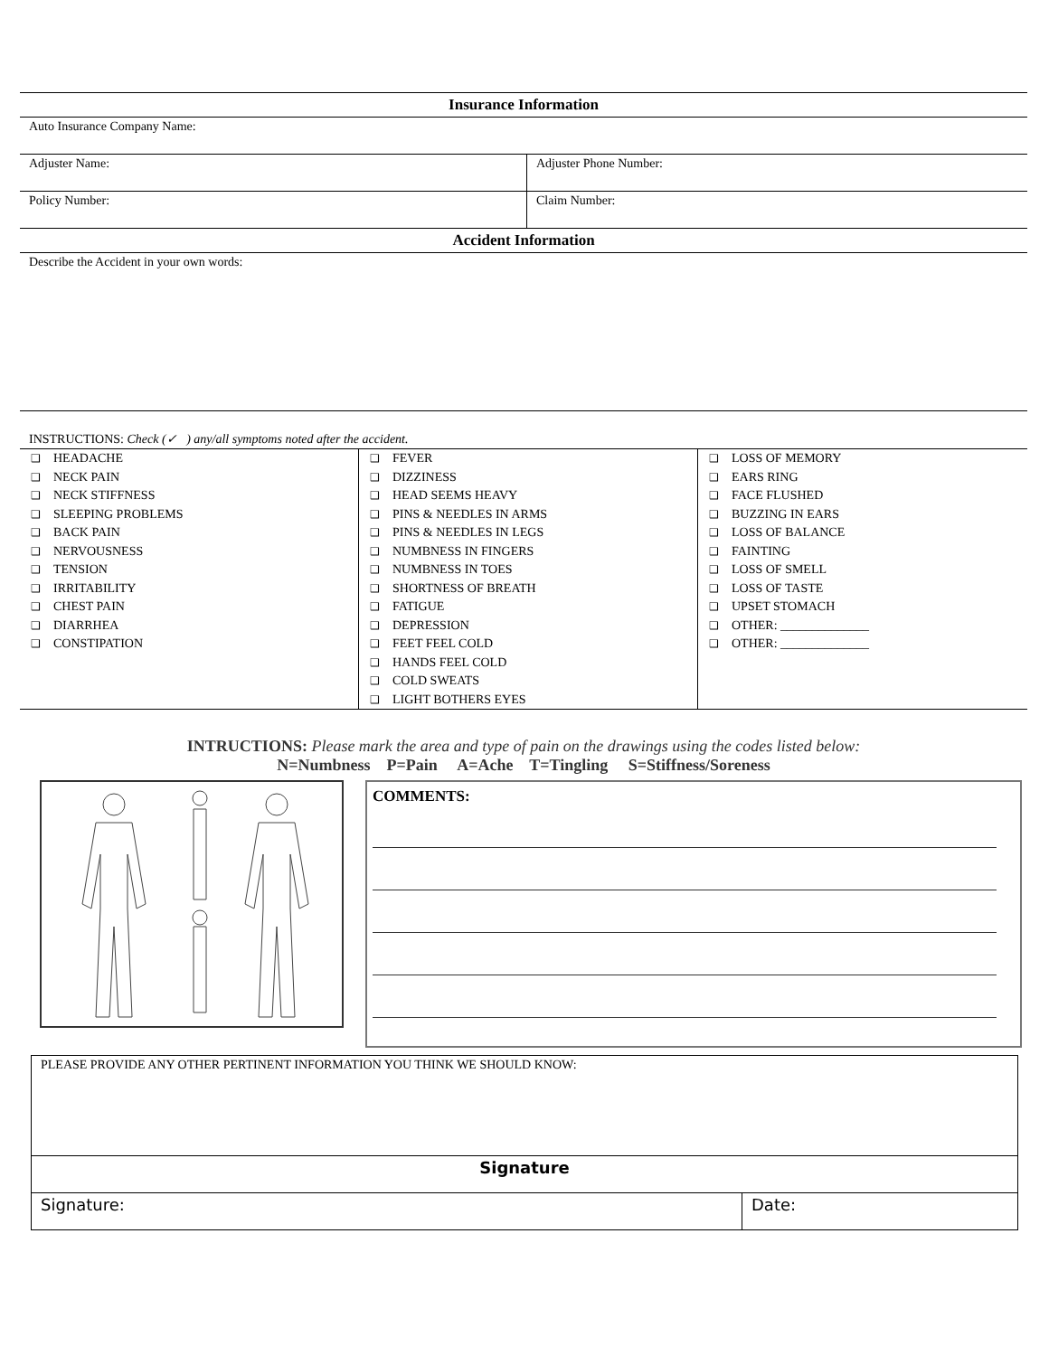| Insurance Information | |
| --- | --- |
| Auto Insurance Company Name: | |
| Adjuster Name: | Adjuster Phone Number: |
| Policy Number: | Claim Number: |
| Accident Information | |
| Describe the Accident in your own words: | |
| INSTRUCTIONS: Check (✓ ) any/all symptoms noted after the accident. | |
| ❑ HEADACHE ❑ NECK PAIN ❑ NECK STIFFNESS ❑ SLEEPING PROBLEMS ❑ BACK PAIN ❑ NERVOUSNESS ❑ TENSION ❑ IRRITABILITY ❑ CHEST PAIN ❑ DIARRHEA ❑ CONSTIPATION | ❑ FEVER ❑ DIZZINESS ❑ HEAD SEEMS HEAVY ❑ PINS & NEEDLES IN ARMS ❑ PINS & NEEDLES IN LEGS ❑ NUMBNESS IN FINGERS ❑ NUMBNESS IN TOES ❑ SHORTNESS OF BREATH ❑ FATIGUE ❑ DEPRESSION ❑ FEET FEEL COLD ❑ HANDS FEEL COLD ❑ COLD SWEATS ❑ LIGHT BOTHERS EYES | ❑ LOSS OF MEMORY ❑ EARS RING ❑ FACE FLUSHED ❑ BUZZING IN EARS ❑ LOSS OF BALANCE ❑ FAINTING ❑ LOSS OF SMELL ❑ LOSS OF TASTE ❑ UPSET STOMACH ❑ OTHER: ______________ ❑ OTHER: ______________ |
INTRUCTIONS: Please mark the area and type of pain on the drawings using the codes listed below:
N=Numbness P=Pain A=Ache T=Tingling S=Stiffness/Soreness
COMMENTS:
| PLEASE PROVIDE ANY OTHER PERTINENT INFORMATION YOU THINK WE SHOULD KNOW: | |
| Signature | |
| Signature: | Date: |